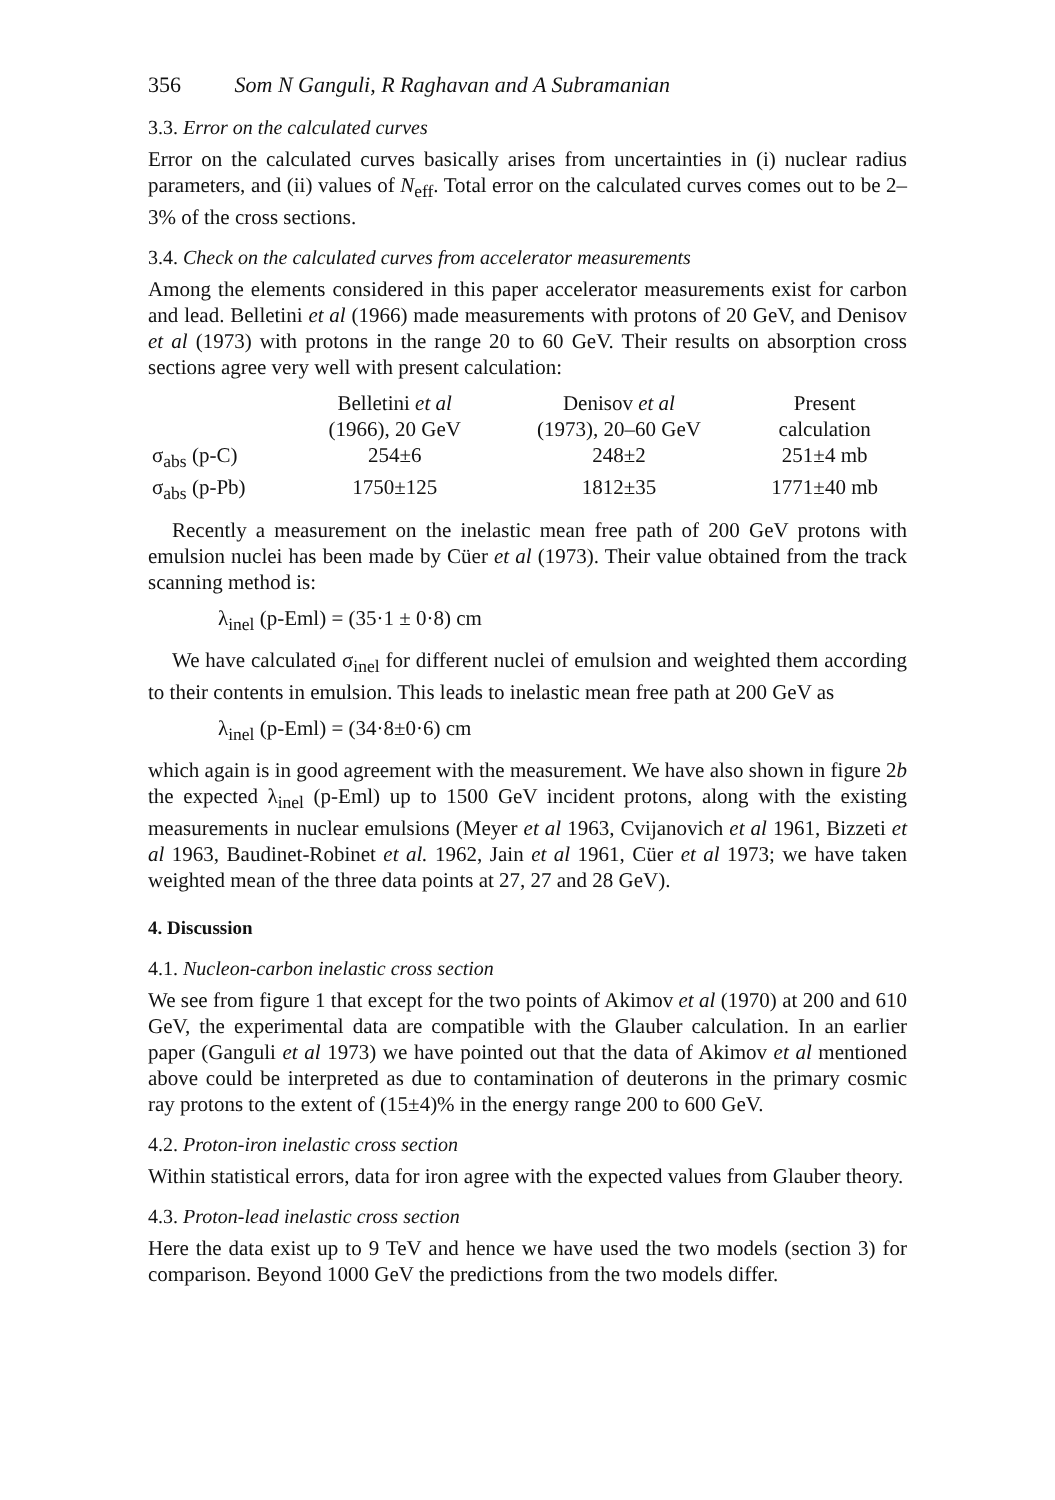356 Som N Ganguli, R Raghavan and A Subramanian
3.3. Error on the calculated curves
Error on the calculated curves basically arises from uncertainties in (i) nuclear radius parameters, and (ii) values of N<sub>eff</sub>. Total error on the calculated curves comes out to be 2–3% of the cross sections.
3.4. Check on the calculated curves from accelerator measurements
Among the elements considered in this paper accelerator measurements exist for carbon and lead. Belletini et al (1966) made measurements with protons of 20 GeV, and Denisov et al (1973) with protons in the range 20 to 60 GeV. Their results on absorption cross sections agree very well with present calculation:
| | Belletini et al (1966), 20 GeV | Denisov et al (1973), 20–60 GeV | Present calculation |
| --- | --- | --- | --- |
| σ<sub>abs</sub> (p-C) | 254±6 | 248±2 | 251±4 mb |
| σ<sub>abs</sub> (p-Pb) | 1750±125 | 1812±35 | 1771±40 mb |
Recently a measurement on the inelastic mean free path of 200 GeV protons with emulsion nuclei has been made by Cüer et al (1973). Their value obtained from the track scanning method is:
λ<sub>inel</sub> (p-Eml) = (35·1 ± 0·8) cm
We have calculated σ<sub>inel</sub> for different nuclei of emulsion and weighted them according to their contents in emulsion. This leads to inelastic mean free path at 200 GeV as
λ<sub>inel</sub> (p-Eml) = (34·8±0·6) cm
which again is in good agreement with the measurement. We have also shown in figure 2b the expected λ<sub>inel</sub> (p-Eml) up to 1500 GeV incident protons, along with the existing measurements in nuclear emulsions (Meyer et al 1963, Cvijanovich et al 1961, Bizzeti et al 1963, Baudinet-Robinet et al. 1962, Jain et al 1961, Cüer et al 1973; we have taken weighted mean of the three data points at 27, 27 and 28 GeV).
4. Discussion
4.1. Nucleon-carbon inelastic cross section
We see from figure 1 that except for the two points of Akimov et al (1970) at 200 and 610 GeV, the experimental data are compatible with the Glauber calculation. In an earlier paper (Ganguli et al 1973) we have pointed out that the data of Akimov et al mentioned above could be interpreted as due to contamination of deuterons in the primary cosmic ray protons to the extent of (15±4)% in the energy range 200 to 600 GeV.
4.2. Proton-iron inelastic cross section
Within statistical errors, data for iron agree with the expected values from Glauber theory.
4.3. Proton-lead inelastic cross section
Here the data exist up to 9 TeV and hence we have used the two models (section 3) for comparison. Beyond 1000 GeV the predictions from the two models differ.